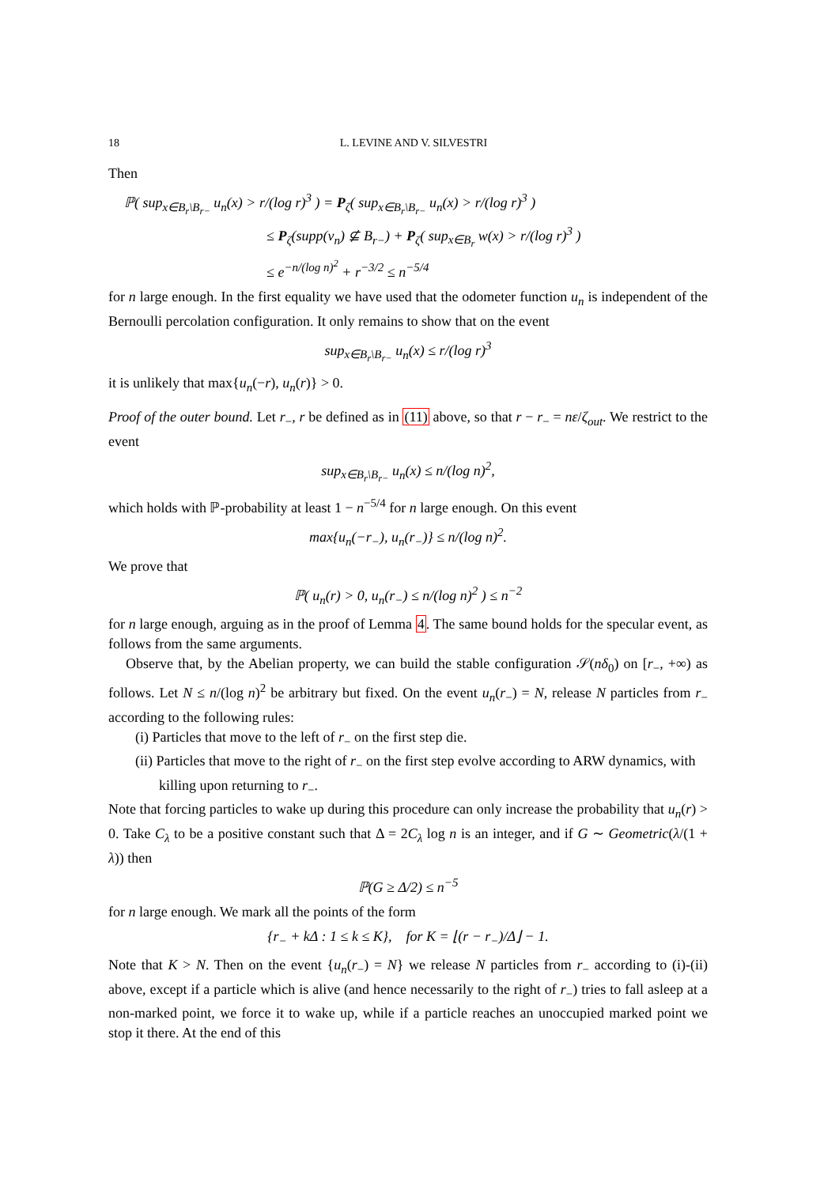18 L. LEVINE AND V. SILVESTRI
Then
ℙ( sup<sub>x∈B<sub>r</sub>\B<sub>r−</sub></sub> u<sub>n</sub>(x) > r/(log r)<sup>3</sup> ) = P<sub>ζ</sub>( sup<sub>x∈B<sub>r</sub>\B<sub>r−</sub></sub> u<sub>n</sub>(x) > r/(log r)<sup>3</sup> )
≤ P<sub>ζ</sub>(supp(v<sub>n</sub>) ⊈ B<sub>r−</sub>) + P<sub>ζ</sub>( sup<sub>x∈B<sub>r</sub></sub> w(x) > r/(log r)<sup>3</sup> )
≤ e<sup>−n/(log n)<sup>2</sup></sup> + r<sup>−3/2</sup> ≤ n<sup>−5/4</sup>
for n large enough. In the first equality we have used that the odometer function u<sub>n</sub> is independent of the Bernoulli percolation configuration. It only remains to show that on the event
sup<sub>x∈B<sub>r</sub>\B<sub>r−</sub></sub> u<sub>n</sub>(x) ≤ r/(log r)<sup>3</sup>
it is unlikely that max{u<sub>n</sub>(−r), u<sub>n</sub>(r)} > 0.
Proof of the outer bound. Let r<sub>−</sub>, r be defined as in (11) above, so that r − r<sub>−</sub> = nε/ζ<sub>out</sub>. We restrict to the event
sup<sub>x∈B<sub>r</sub>\B<sub>r−</sub></sub> u<sub>n</sub>(x) ≤ n/(log n)<sup>2</sup>,
which holds with ℙ-probability at least 1 − n<sup>−5/4</sup> for n large enough. On this event
max{u<sub>n</sub>(−r<sub>−</sub>), u<sub>n</sub>(r<sub>−</sub>)} ≤ n/(log n)<sup>2</sup>.
We prove that
ℙ( u<sub>n</sub>(r) > 0, u<sub>n</sub>(r<sub>−</sub>) ≤ n/(log n)<sup>2</sup> ) ≤ n<sup>−2</sup>
for n large enough, arguing as in the proof of Lemma 4. The same bound holds for the specular event, as follows from the same arguments.
Observe that, by the Abelian property, we can build the stable configuration 𝒮(nδ<sub>0</sub>) on [r<sub>−</sub>, +∞) as follows. Let N ≤ n/(log n)<sup>2</sup> be arbitrary but fixed. On the event u<sub>n</sub>(r<sub>−</sub>) = N, release N particles from r<sub>−</sub> according to the following rules:
(i) Particles that move to the left of r<sub>−</sub> on the first step die.
(ii) Particles that move to the right of r<sub>−</sub> on the first step evolve according to ARW dynamics, with killing upon returning to r<sub>−</sub>.
Note that forcing particles to wake up during this procedure can only increase the probability that u<sub>n</sub>(r) > 0. Take C<sub>λ</sub> to be a positive constant such that Δ = 2C<sub>λ</sub> log n is an integer, and if G ∼ Geometric(λ/(1 + λ)) then
ℙ(G ≥ Δ/2) ≤ n<sup>−5</sup>
for n large enough. We mark all the points of the form
{r<sub>−</sub> + kΔ : 1 ≤ k ≤ K}, for K = ⌊(r − r<sub>−</sub>)/Δ⌋ − 1.
Note that K > N. Then on the event {u<sub>n</sub>(r<sub>−</sub>) = N} we release N particles from r<sub>−</sub> according to (i)-(ii) above, except if a particle which is alive (and hence necessarily to the right of r<sub>−</sub>) tries to fall asleep at a non-marked point, we force it to wake up, while if a particle reaches an unoccupied marked point we stop it there. At the end of this